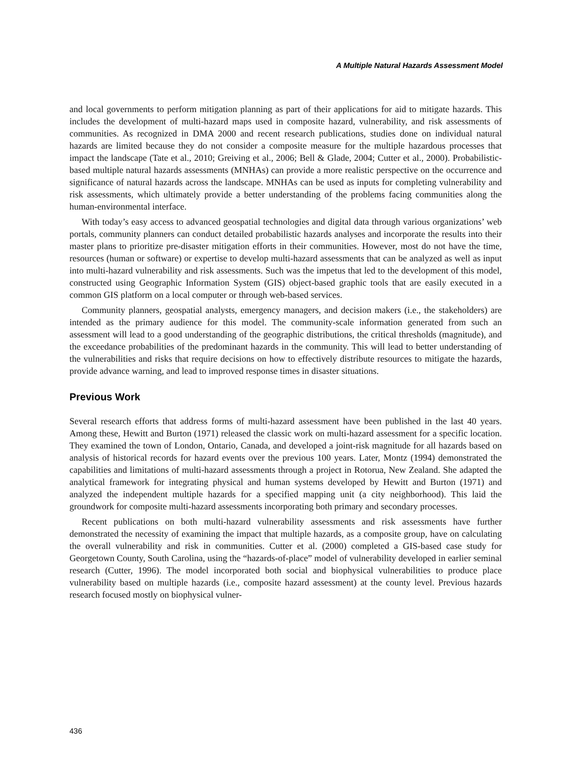A Multiple Natural Hazards Assessment Model
and local governments to perform mitigation planning as part of their applications for aid to mitigate hazards. This includes the development of multi-hazard maps used in composite hazard, vulnerability, and risk assessments of communities. As recognized in DMA 2000 and recent research publications, studies done on individual natural hazards are limited because they do not consider a composite measure for the multiple hazardous processes that impact the landscape (Tate et al., 2010; Greiving et al., 2006; Bell & Glade, 2004; Cutter et al., 2000). Probabilistic-based multiple natural hazards assessments (MNHAs) can provide a more realistic perspective on the occurrence and significance of natural hazards across the landscape. MNHAs can be used as inputs for completing vulnerability and risk assessments, which ultimately provide a better understanding of the problems facing communities along the human-environmental interface.
With today’s easy access to advanced geospatial technologies and digital data through various organizations’ web portals, community planners can conduct detailed probabilistic hazards analyses and incorporate the results into their master plans to prioritize pre-disaster mitigation efforts in their communities. However, most do not have the time, resources (human or software) or expertise to develop multi-hazard assessments that can be analyzed as well as input into multi-hazard vulnerability and risk assessments. Such was the impetus that led to the development of this model, constructed using Geographic Information System (GIS) object-based graphic tools that are easily executed in a common GIS platform on a local computer or through web-based services.
Community planners, geospatial analysts, emergency managers, and decision makers (i.e., the stakeholders) are intended as the primary audience for this model. The community-scale information generated from such an assessment will lead to a good understanding of the geographic distributions, the critical thresholds (magnitude), and the exceedance probabilities of the predominant hazards in the community. This will lead to better understanding of the vulnerabilities and risks that require decisions on how to effectively distribute resources to mitigate the hazards, provide advance warning, and lead to improved response times in disaster situations.
Previous Work
Several research efforts that address forms of multi-hazard assessment have been published in the last 40 years. Among these, Hewitt and Burton (1971) released the classic work on multi-hazard assessment for a specific location. They examined the town of London, Ontario, Canada, and developed a joint-risk magnitude for all hazards based on analysis of historical records for hazard events over the previous 100 years. Later, Montz (1994) demonstrated the capabilities and limitations of multi-hazard assessments through a project in Rotorua, New Zealand. She adapted the analytical framework for integrating physical and human systems developed by Hewitt and Burton (1971) and analyzed the independent multiple hazards for a specified mapping unit (a city neighborhood). This laid the groundwork for composite multi-hazard assessments incorporating both primary and secondary processes.
Recent publications on both multi-hazard vulnerability assessments and risk assessments have further demonstrated the necessity of examining the impact that multiple hazards, as a composite group, have on calculating the overall vulnerability and risk in communities. Cutter et al. (2000) completed a GIS-based case study for Georgetown County, South Carolina, using the “hazards-of-place” model of vulnerability developed in earlier seminal research (Cutter, 1996). The model incorporated both social and biophysical vulnerabilities to produce place vulnerability based on multiple hazards (i.e., composite hazard assessment) at the county level. Previous hazards research focused mostly on biophysical vulner-
436